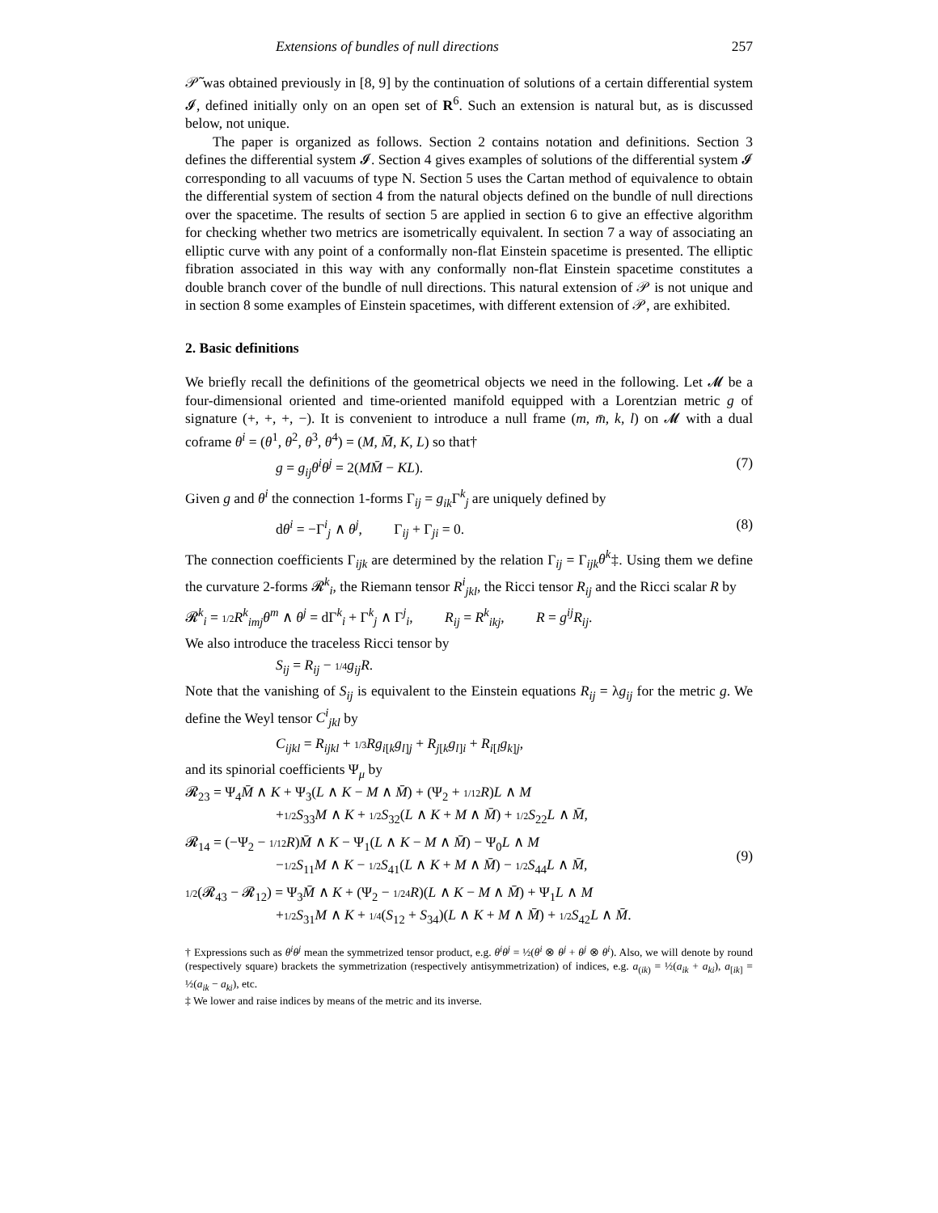Extensions of bundles of null directions 257
𝒫̃ was obtained previously in [8, 9] by the continuation of solutions of a certain differential system 𝓘, defined initially only on an open set of R<sup>6</sup>. Such an extension is natural but, as is discussed below, not unique.
The paper is organized as follows. Section 2 contains notation and definitions. Section 3 defines the differential system 𝓘. Section 4 gives examples of solutions of the differential system 𝓘 corresponding to all vacuums of type N. Section 5 uses the Cartan method of equivalence to obtain the differential system of section 4 from the natural objects defined on the bundle of null directions over the spacetime. The results of section 5 are applied in section 6 to give an effective algorithm for checking whether two metrics are isometrically equivalent. In section 7 a way of associating an elliptic curve with any point of a conformally non-flat Einstein spacetime is presented. The elliptic fibration associated in this way with any conformally non-flat Einstein spacetime constitutes a double branch cover of the bundle of null directions. This natural extension of 𝒫 is not unique and in section 8 some examples of Einstein spacetimes, with different extension of 𝒫, are exhibited.
2. Basic definitions
We briefly recall the definitions of the geometrical objects we need in the following. Let 𝓜 be a four-dimensional oriented and time-oriented manifold equipped with a Lorentzian metric g of signature (+, +, +, −). It is convenient to introduce a null frame (m, m̄, k, l) on 𝓜 with a dual coframe θ<sup>i</sup> = (θ<sup>1</sup>, θ<sup>2</sup>, θ<sup>3</sup>, θ<sup>4</sup>) = (M, M̄, K, L) so that†
g = g<sub>ij</sub>θ<sup>i</sup>θ<sup>j</sup> = 2(MM̄ − KL). (7)
Given g and θ<sup>i</sup> the connection 1-forms Γ<sub>ij</sub> = g<sub>ik</sub> Γ<sup>k</sup><sub>j</sub> are uniquely defined by
dθ<sup>i</sup> = −Γ<sup>i</sup><sub>j</sub> ∧ θ<sup>j</sup>, Γ<sub>ij</sub> + Γ<sub>ji</sub> = 0. (8)
The connection coefficients Γ<sub>ijk</sub> are determined by the relation Γ<sub>ij</sub> = Γ<sub>ijk</sub>θ<sup>k</sup>‡. Using them we define the curvature 2-forms 𝓡<sup>k</sup><sub>i</sub>, the Riemann tensor R<sup>i</sup><sub>jkl</sub>, the Ricci tensor R<sub>ij</sub> and the Ricci scalar R by
𝓡<sup>k</sup><sub>i</sub> = 1/2 R<sup>k</sup><sub>imj</sub>θ<sup>m</sup> ∧ θ<sup>j</sup> = dΓ<sup>k</sup><sub>i</sub> + Γ<sup>k</sup><sub>j</sub> ∧ Γ<sup>j</sup><sub>i</sub>, R<sub>ij</sub> = R<sup>k</sup><sub>ikj</sub>, R = g<sup>ij</sup>R<sub>ij</sub>.
We also introduce the traceless Ricci tensor by
S<sub>ij</sub> = R<sub>ij</sub> − 1/4 g<sub>ij</sub>R.
Note that the vanishing of S<sub>ij</sub> is equivalent to the Einstein equations R<sub>ij</sub> = λg<sub>ij</sub> for the metric g. We define the Weyl tensor C<sup>i</sup><sub>jkl</sub> by
C<sub>ijkl</sub> = R<sub>ijkl</sub> + 1/3 Rg<sub>i[k</sub>g<sub>l]j</sub> + R<sub>j[k</sub>g<sub>l]i</sub> + R<sub>i[l</sub>g<sub>k]j</sub>,
and its spinorial coefficients Ψ<sub>μ</sub> by
𝓡<sub>23</sub> = Ψ<sub>4</sub>M̄ ∧ K + Ψ<sub>3</sub>(L ∧ K − M ∧ M̄) + (Ψ<sub>2</sub> + 1/12 R)L ∧ M
+1/2 S<sub>33</sub>M ∧ K + 1/2 S<sub>32</sub>(L ∧ K + M ∧ M̄) + 1/2 S<sub>22</sub>L ∧ M̄,
𝓡<sub>14</sub> = (−Ψ<sub>2</sub> − 1/12 R)M̄ ∧ K − Ψ<sub>1</sub>(L ∧ K − M ∧ M̄) − Ψ<sub>0</sub>L ∧ M
−1/2 S<sub>11</sub>M ∧ K − 1/2 S<sub>41</sub>(L ∧ K + M ∧ M̄) − 1/2 S<sub>44</sub>L ∧ M̄,
1/2(𝓡<sub>43</sub> − 𝓡<sub>12</sub>) = Ψ<sub>3</sub>M̄ ∧ K + (Ψ<sub>2</sub> − 1/24 R)(L ∧ K − M ∧ M̄) + Ψ<sub>1</sub>L ∧ M
+1/2 S<sub>31</sub>M ∧ K + 1/4(S<sub>12</sub> + S<sub>34</sub>)(L ∧ K + M ∧ M̄) + 1/2 S<sub>42</sub>L ∧ M̄.
(9)
† Expressions such as θ<sup>i</sup>θ<sup>j</sup> mean the symmetrized tensor product, e.g. θ<sup>i</sup>θ<sup>j</sup> = ½(θ<sup>i</sup> ⊗ θ<sup>j</sup> + θ<sup>j</sup> ⊗ θ<sup>i</sup>). Also, we will denote by round (respectively square) brackets the symmetrization (respectively antisymmetrization) of indices, e.g. a<sub>(ik)</sub> = ½(a<sub>ik</sub> + a<sub>ki</sub>), a<sub>[ik]</sub> = ½(a<sub>ik</sub> − a<sub>ki</sub>), etc.
‡ We lower and raise indices by means of the metric and its inverse.